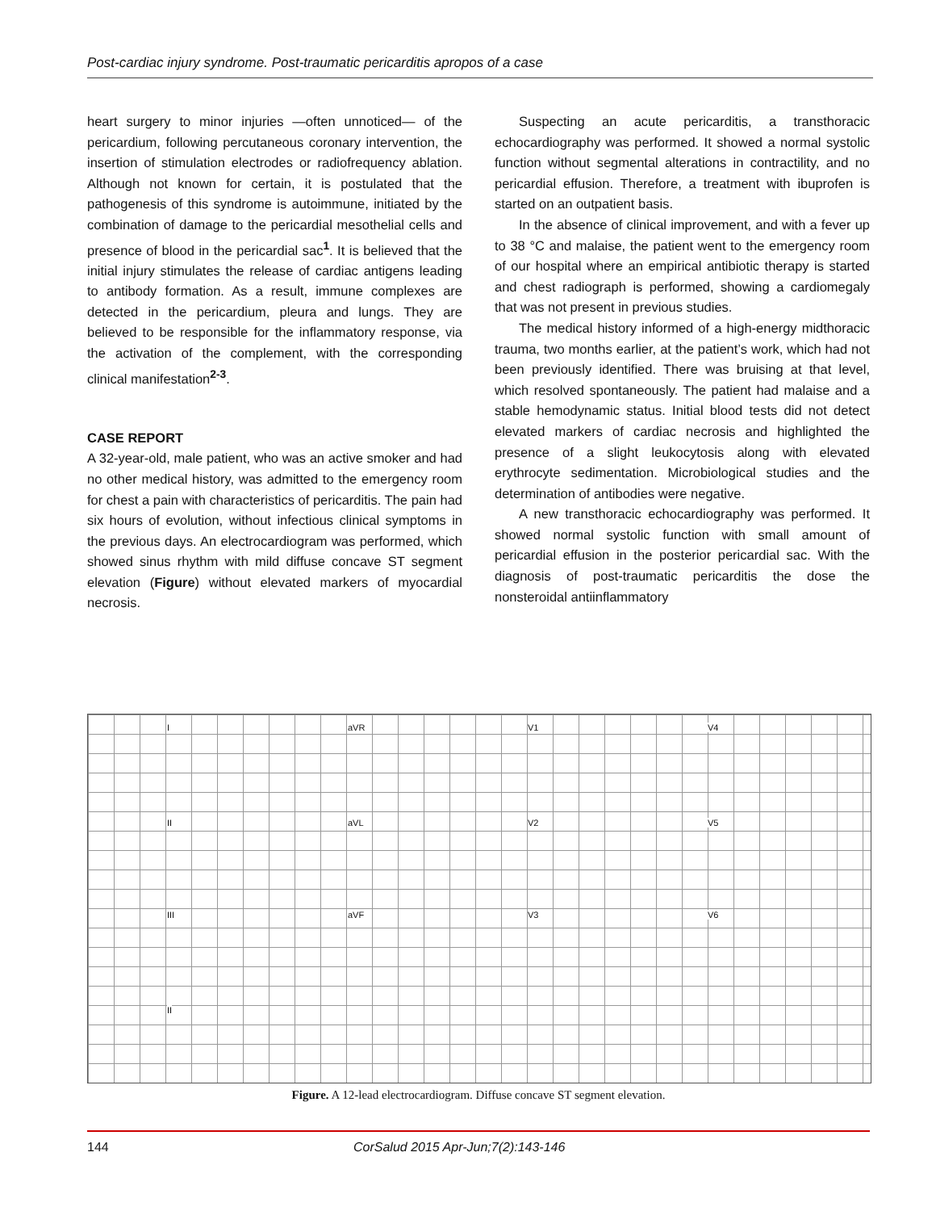Post-cardiac injury syndrome. Post-traumatic pericarditis apropos of a case
heart surgery to minor injuries —often unnoticed— of the pericardium, following percutaneous coronary intervention, the insertion of stimulation electrodes or radiofrequency ablation. Although not known for certain, it is postulated that the pathogenesis of this syndrome is autoimmune, initiated by the combination of damage to the pericardial mesothelial cells and presence of blood in the pericardial sac<sup>1</sup>. It is believed that the initial injury stimulates the release of cardiac antigens leading to antibody formation. As a result, immune complexes are detected in the pericardium, pleura and lungs. They are believed to be responsible for the inflammatory response, via the activation of the complement, with the corresponding clinical manifestation<sup>2-3</sup>.
CASE REPORT
A 32-year-old, male patient, who was an active smoker and had no other medical history, was admitted to the emergency room for chest a pain with characteristics of pericarditis. The pain had six hours of evolution, without infectious clinical symptoms in the previous days. An electrocardiogram was performed, which showed sinus rhythm with mild diffuse concave ST segment elevation (Figure) without elevated markers of myocardial necrosis.
Suspecting an acute pericarditis, a transthoracic echocardiography was performed. It showed a normal systolic function without segmental alterations in contractility, and no pericardial effusion. Therefore, a treatment with ibuprofen is started on an outpatient basis.
In the absence of clinical improvement, and with a fever up to 38 °C and malaise, the patient went to the emergency room of our hospital where an empirical antibiotic therapy is started and chest radiograph is performed, showing a cardiomegaly that was not present in previous studies.
The medical history informed of a high-energy midthoracic trauma, two months earlier, at the patient’s work, which had not been previously identified. There was bruising at that level, which resolved spontaneously. The patient had malaise and a stable hemodynamic status. Initial blood tests did not detect elevated markers of cardiac necrosis and highlighted the presence of a slight leukocytosis along with elevated erythrocyte sedimentation. Microbiological studies and the determination of antibodies were negative.
A new transthoracic echocardiography was performed. It showed normal systolic function with small amount of pericardial effusion in the posterior pericardial sac. With the diagnosis of post-traumatic pericarditis the dose the nonsteroidal antiinflammatory
I aVR V1 V4
II aVL V2 V5
III aVF V3 V6
II
Figure. A 12-lead electrocardiogram. Diffuse concave ST segment elevation.
144 CorSalud 2015 Apr-Jun;7(2):143-146